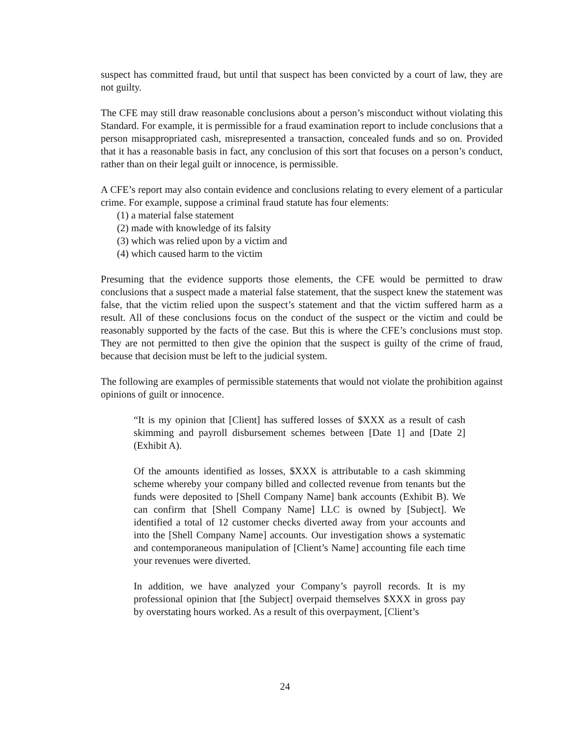suspect has committed fraud, but until that suspect has been convicted by a court of law, they are not guilty.
The CFE may still draw reasonable conclusions about a person’s misconduct without violating this Standard. For example, it is permissible for a fraud examination report to include conclusions that a person misappropriated cash, misrepresented a transaction, concealed funds and so on. Provided that it has a reasonable basis in fact, any conclusion of this sort that focuses on a person’s conduct, rather than on their legal guilt or innocence, is permissible.
A CFE’s report may also contain evidence and conclusions relating to every element of a particular crime. For example, suppose a criminal fraud statute has four elements:
(1) a material false statement
(2) made with knowledge of its falsity
(3) which was relied upon by a victim and
(4) which caused harm to the victim
Presuming that the evidence supports those elements, the CFE would be permitted to draw conclusions that a suspect made a material false statement, that the suspect knew the statement was false, that the victim relied upon the suspect’s statement and that the victim suffered harm as a result. All of these conclusions focus on the conduct of the suspect or the victim and could be reasonably supported by the facts of the case. But this is where the CFE’s conclusions must stop. They are not permitted to then give the opinion that the suspect is guilty of the crime of fraud, because that decision must be left to the judicial system.
The following are examples of permissible statements that would not violate the prohibition against opinions of guilt or innocence.
“It is my opinion that [Client] has suffered losses of $XXX as a result of cash skimming and payroll disbursement schemes between [Date 1] and [Date 2] (Exhibit A).
Of the amounts identified as losses, $XXX is attributable to a cash skimming scheme whereby your company billed and collected revenue from tenants but the funds were deposited to [Shell Company Name] bank accounts (Exhibit B). We can confirm that [Shell Company Name] LLC is owned by [Subject]. We identified a total of 12 customer checks diverted away from your accounts and into the [Shell Company Name] accounts. Our investigation shows a systematic and contemporaneous manipulation of [Client’s Name] accounting file each time your revenues were diverted.
In addition, we have analyzed your Company’s payroll records. It is my professional opinion that [the Subject] overpaid themselves $XXX in gross pay by overstating hours worked. As a result of this overpayment, [Client’s
24